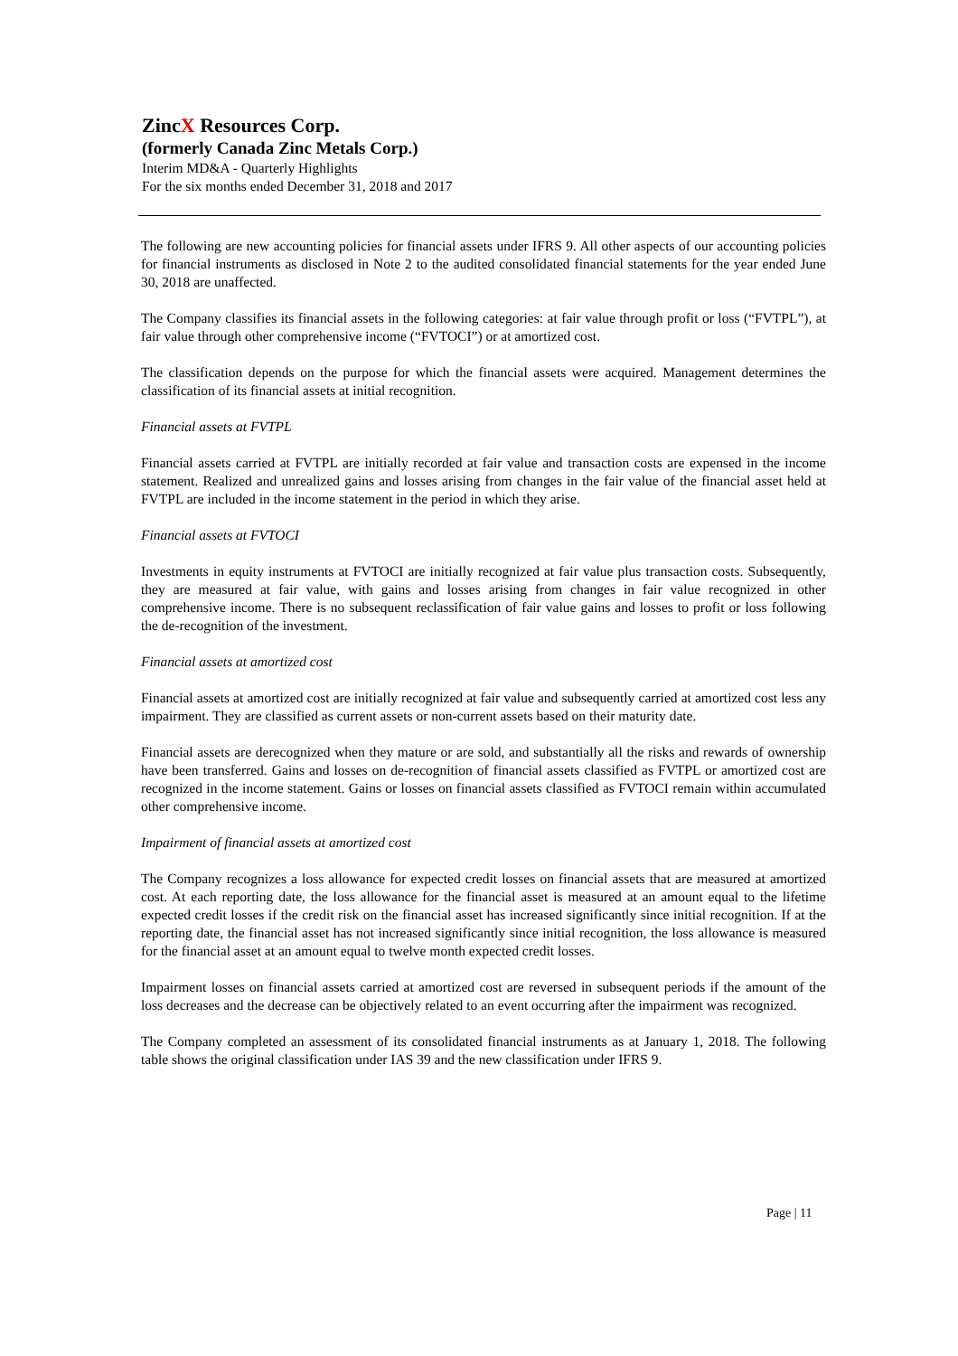ZincX Resources Corp.
(formerly Canada Zinc Metals Corp.)
Interim MD&A - Quarterly Highlights
For the six months ended December 31, 2018 and 2017
The following are new accounting policies for financial assets under IFRS 9. All other aspects of our accounting policies for financial instruments as disclosed in Note 2 to the audited consolidated financial statements for the year ended June 30, 2018 are unaffected.
The Company classifies its financial assets in the following categories: at fair value through profit or loss (“FVTPL”), at fair value through other comprehensive income (“FVTOCI”) or at amortized cost.
The classification depends on the purpose for which the financial assets were acquired. Management determines the classification of its financial assets at initial recognition.
Financial assets at FVTPL
Financial assets carried at FVTPL are initially recorded at fair value and transaction costs are expensed in the income statement. Realized and unrealized gains and losses arising from changes in the fair value of the financial asset held at FVTPL are included in the income statement in the period in which they arise.
Financial assets at FVTOCI
Investments in equity instruments at FVTOCI are initially recognized at fair value plus transaction costs. Subsequently, they are measured at fair value, with gains and losses arising from changes in fair value recognized in other comprehensive income. There is no subsequent reclassification of fair value gains and losses to profit or loss following the de-recognition of the investment.
Financial assets at amortized cost
Financial assets at amortized cost are initially recognized at fair value and subsequently carried at amortized cost less any impairment. They are classified as current assets or non-current assets based on their maturity date.
Financial assets are derecognized when they mature or are sold, and substantially all the risks and rewards of ownership have been transferred. Gains and losses on de-recognition of financial assets classified as FVTPL or amortized cost are recognized in the income statement. Gains or losses on financial assets classified as FVTOCI remain within accumulated other comprehensive income.
Impairment of financial assets at amortized cost
The Company recognizes a loss allowance for expected credit losses on financial assets that are measured at amortized cost. At each reporting date, the loss allowance for the financial asset is measured at an amount equal to the lifetime expected credit losses if the credit risk on the financial asset has increased significantly since initial recognition. If at the reporting date, the financial asset has not increased significantly since initial recognition, the loss allowance is measured for the financial asset at an amount equal to twelve month expected credit losses.
Impairment losses on financial assets carried at amortized cost are reversed in subsequent periods if the amount of the loss decreases and the decrease can be objectively related to an event occurring after the impairment was recognized.
The Company completed an assessment of its consolidated financial instruments as at January 1, 2018. The following table shows the original classification under IAS 39 and the new classification under IFRS 9.
Page | 11